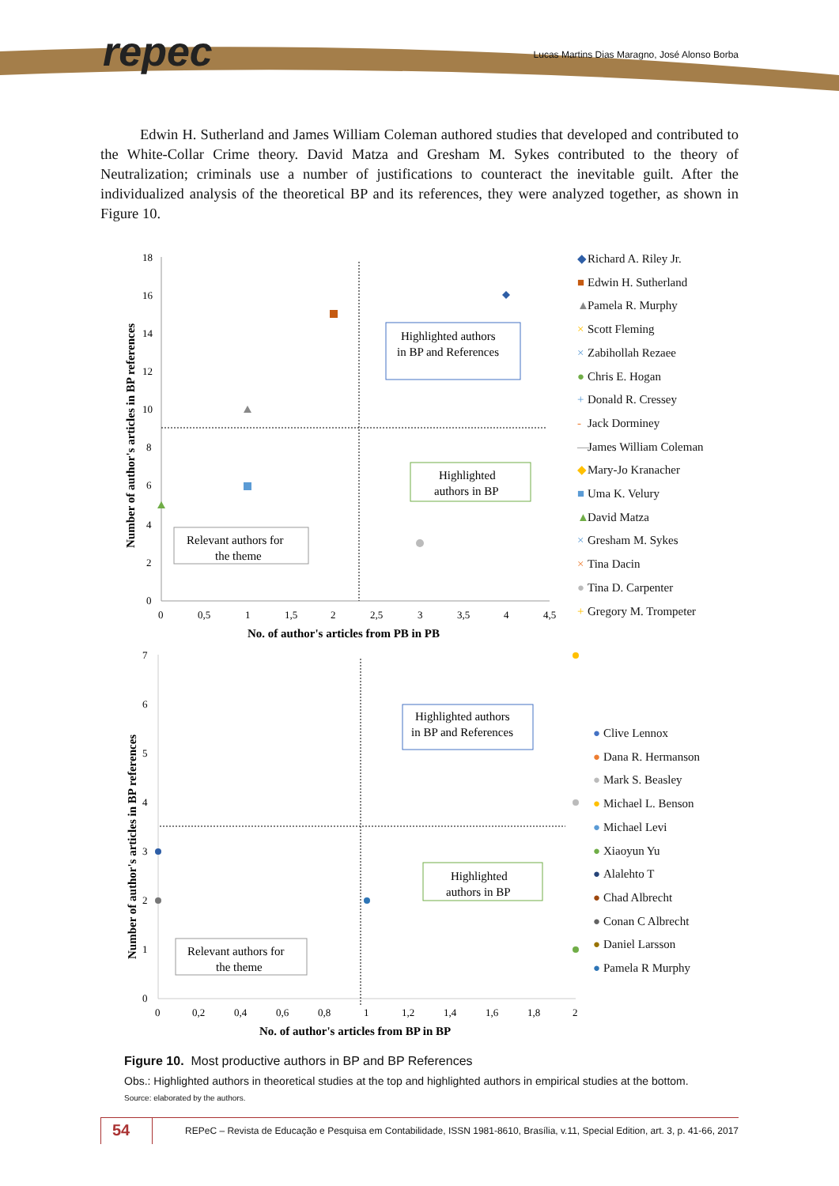repec
Lucas Martins Dias Maragno, José Alonso Borba
Edwin H. Sutherland and James William Coleman authored studies that developed and contributed to the White-Collar Crime theory. David Matza and Gresham M. Sykes contributed to the theory of Neutralization; criminals use a number of justifications to counteract the inevitable guilt. After the individualized analysis of the theoretical BP and its references, they were analyzed together, as shown in Figure 10.
Number of author's articles in BP references
18
16
14
12
10
8
6
4
2
0
0
0,5
1
1,5
2
2,5
3
3,5
4
4,5
No. of author's articles from PB in PB
Highlighted authors
in BP and References
Highlighted
authors in BP
Relevant authors for
the theme
◆ Richard A. Riley Jr.
■ Edwin H. Sutherland
▲ Pamela R. Murphy
× Scott Fleming
× Zabihollah Rezaee
● Chris E. Hogan
+ Donald R. Cressey
- Jack Dorminey
— James William Coleman
◆ Mary-Jo Kranacher
■ Uma K. Velury
▲ David Matza
× Gresham M. Sykes
× Tina Dacin
● Tina D. Carpenter
+ Gregory M. Trompeter
Number of author's articles in BP references
7
6
5
4
3
2
1
0
0
0,2
0,4
0,6
0,8
1
1,2
1,4
1,6
1,8
2
No. of author's articles from BP in BP
Highlighted authors
in BP and References
Highlighted
authors in BP
Relevant authors for
the theme
● Clive Lennox
● Dana R. Hermanson
● Mark S. Beasley
● Michael L. Benson
● Michael Levi
● Xiaoyun Yu
● Alalehto T
● Chad Albrecht
● Conan C Albrecht
● Daniel Larsson
● Pamela R Murphy
Figure 10. Most productive authors in BP and BP References
Obs.: Highlighted authors in theoretical studies at the top and highlighted authors in empirical studies at the bottom.
Source: elaborated by the authors.
54
REPeC – Revista de Educação e Pesquisa em Contabilidade, ISSN 1981-8610, Brasília, v.11, Special Edition, art. 3, p. 41-66, 2017